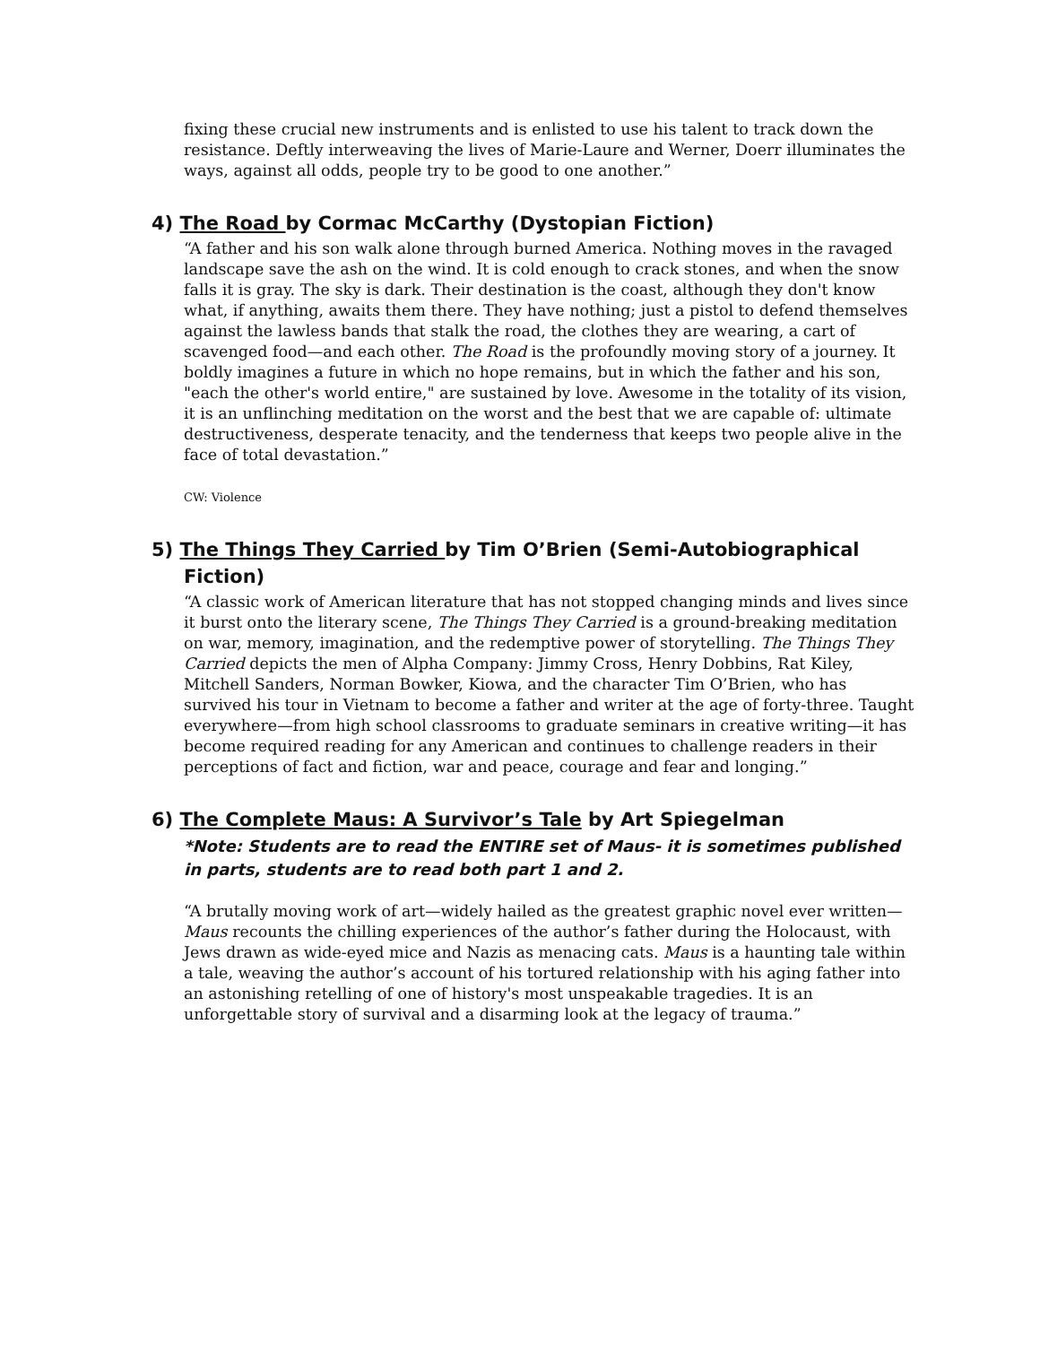fixing these crucial new instruments and is enlisted to use his talent to track down the resistance. Deftly interweaving the lives of Marie-Laure and Werner, Doerr illuminates the ways, against all odds, people try to be good to one another.”
4) The Road by Cormac McCarthy (Dystopian Fiction)
“A father and his son walk alone through burned America. Nothing moves in the ravaged landscape save the ash on the wind. It is cold enough to crack stones, and when the snow falls it is gray. The sky is dark. Their destination is the coast, although they don't know what, if anything, awaits them there. They have nothing; just a pistol to defend themselves against the lawless bands that stalk the road, the clothes they are wearing, a cart of scavenged food—and each other. The Road is the profoundly moving story of a journey. It boldly imagines a future in which no hope remains, but in which the father and his son, "each the other's world entire," are sustained by love. Awesome in the totality of its vision, it is an unflinching meditation on the worst and the best that we are capable of: ultimate destructiveness, desperate tenacity, and the tenderness that keeps two people alive in the face of total devastation.”
CW: Violence
5) The Things They Carried by Tim O’Brien (Semi-Autobiographical Fiction)
“A classic work of American literature that has not stopped changing minds and lives since it burst onto the literary scene, The Things They Carried is a ground-breaking meditation on war, memory, imagination, and the redemptive power of storytelling. The Things They Carried depicts the men of Alpha Company: Jimmy Cross, Henry Dobbins, Rat Kiley, Mitchell Sanders, Norman Bowker, Kiowa, and the character Tim O’Brien, who has survived his tour in Vietnam to become a father and writer at the age of forty-three. Taught everywhere—from high school classrooms to graduate seminars in creative writing—it has become required reading for any American and continues to challenge readers in their perceptions of fact and fiction, war and peace, courage and fear and longing.”
6) The Complete Maus: A Survivor’s Tale by Art Spiegelman
*Note: Students are to read the ENTIRE set of Maus- it is sometimes published in parts, students are to read both part 1 and 2.
“A brutally moving work of art—widely hailed as the greatest graphic novel ever written—Maus recounts the chilling experiences of the author’s father during the Holocaust, with Jews drawn as wide-eyed mice and Nazis as menacing cats. Maus is a haunting tale within a tale, weaving the author’s account of his tortured relationship with his aging father into an astonishing retelling of one of history's most unspeakable tragedies. It is an unforgettable story of survival and a disarming look at the legacy of trauma.”